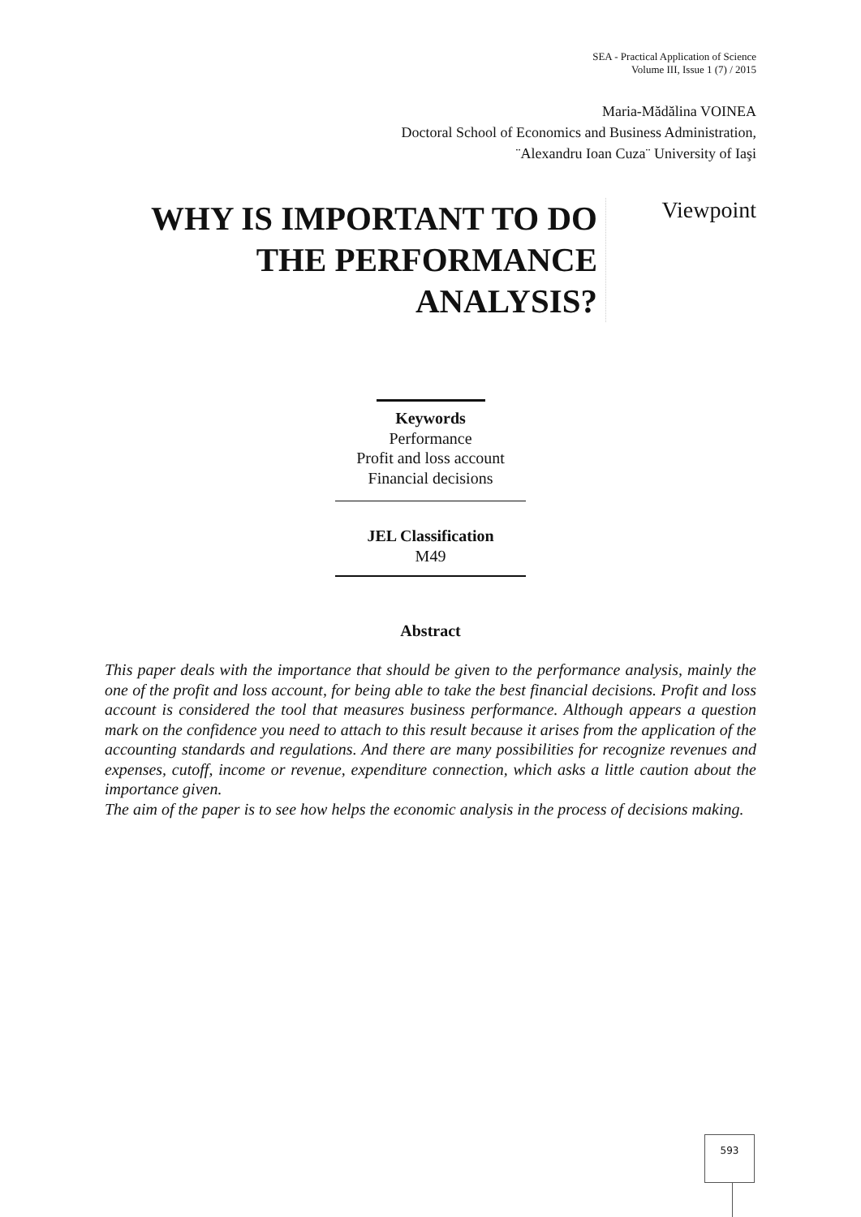SEA - Practical Application of Science
Volume III, Issue 1 (7) / 2015
Maria-Mădălina VOINEA
Doctoral School of Economics and Business Administration,
¨Alexandru Ioan Cuza¨ University of Iaşi
WHY IS IMPORTANT TO DO THE PERFORMANCE ANALYSIS?
Viewpoint
Keywords
Performance
Profit and loss account
Financial decisions
JEL Classification
M49
Abstract
This paper deals with the importance that should be given to the performance analysis, mainly the one of the profit and loss account, for being able to take the best financial decisions. Profit and loss account is considered the tool that measures business performance. Although appears a question mark on the confidence you need to attach to this result because it arises from the application of the accounting standards and regulations. And there are many possibilities for recognize revenues and expenses, cutoff, income or revenue, expenditure connection, which asks a little caution about the importance given.
The aim of the paper is to see how helps the economic analysis in the process of decisions making.
593